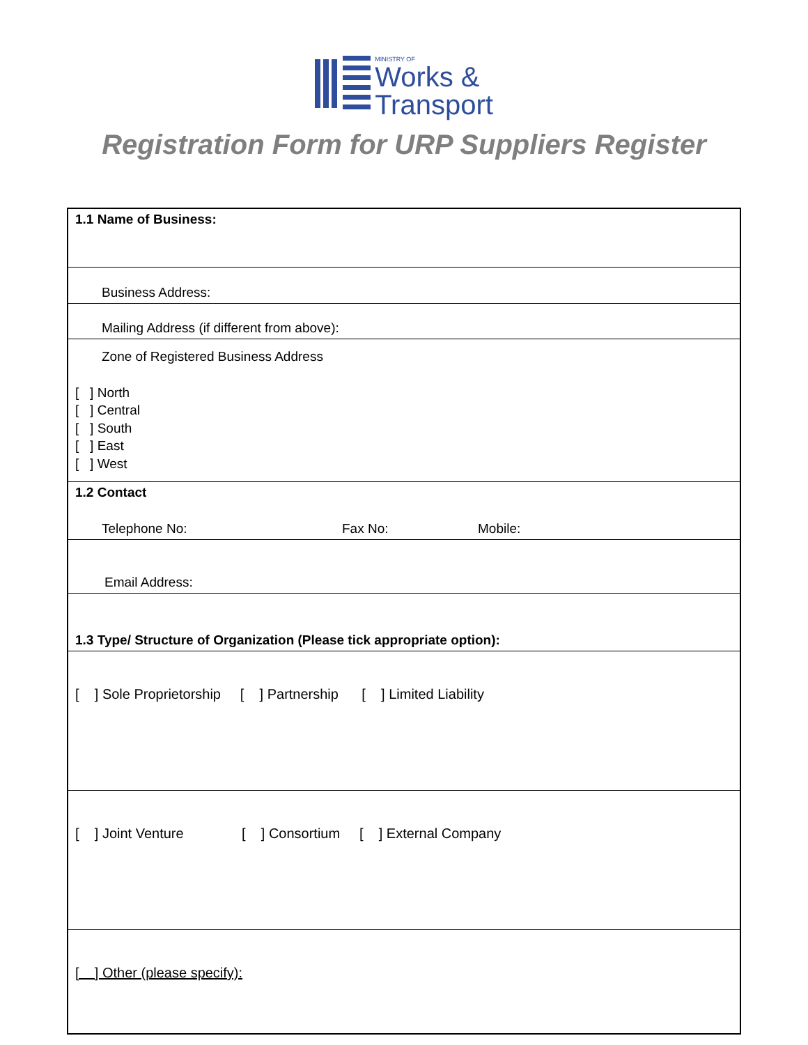MINISTRY OF Works &
Transport
Registration Form for URP Suppliers Register
| 1.1 Name of Business: |
| Business Address: |
| Mailing Address (if different from above): |
| Zone of Registered Business Address [ ] North [ ] Central [ ] South [ ] East [ ] West |
| 1.2 Contact Telephone No: Fax No: Mobile: |
| Email Address: |
| 1.3 Type/ Structure of Organization (Please tick appropriate option): |
| [ ] Sole Proprietorship [ ] Partnership [ ] Limited Liability |
| [ ] Joint Venture [ ] Consortium [ ] External Company |
| [ ] Other (please specify): |